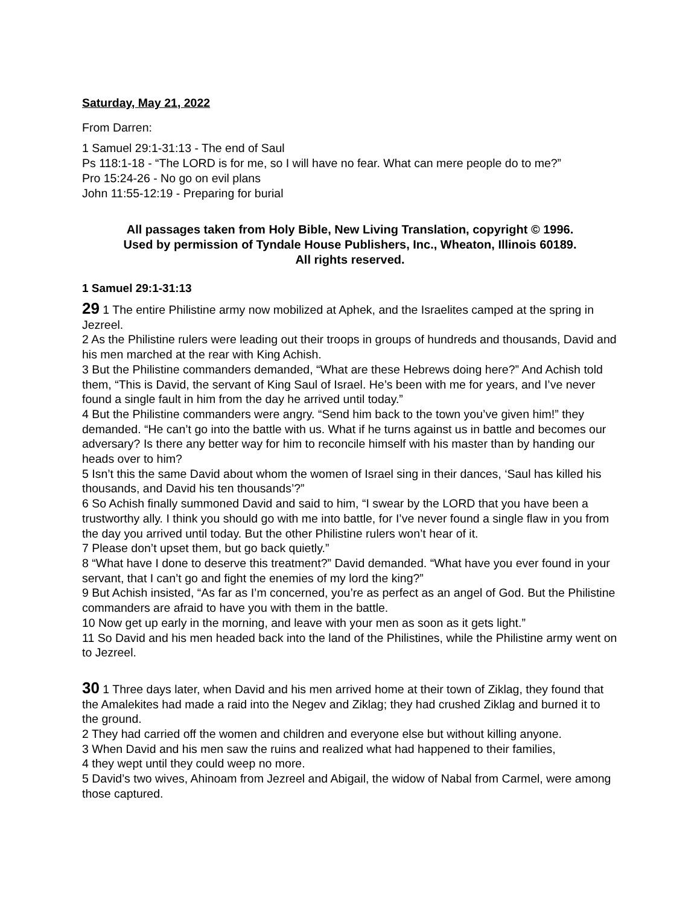Saturday, May 21, 2022
From Darren:
1 Samuel 29:1-31:13 - The end of Saul
Ps 118:1-18 - “The LORD is for me, so I will have no fear. What can mere people do to me?”
Pro 15:24-26 - No go on evil plans
John 11:55-12:19 - Preparing for burial
All passages taken from Holy Bible, New Living Translation, copyright © 1996.
Used by permission of Tyndale House Publishers, Inc., Wheaton, Illinois 60189.
All rights reserved.
1 Samuel 29:1-31:13
29 1 The entire Philistine army now mobilized at Aphek, and the Israelites camped at the spring in Jezreel.
2 As the Philistine rulers were leading out their troops in groups of hundreds and thousands, David and his men marched at the rear with King Achish.
3 But the Philistine commanders demanded, “What are these Hebrews doing here?” And Achish told them, “This is David, the servant of King Saul of Israel. He’s been with me for years, and I’ve never found a single fault in him from the day he arrived until today.”
4 But the Philistine commanders were angry. “Send him back to the town you’ve given him!” they demanded. “He can’t go into the battle with us. What if he turns against us in battle and becomes our adversary? Is there any better way for him to reconcile himself with his master than by handing our heads over to him?
5 Isn’t this the same David about whom the women of Israel sing in their dances, ‘Saul has killed his thousands, and David his ten thousands’?”
6 So Achish finally summoned David and said to him, “I swear by the LORD that you have been a trustworthy ally. I think you should go with me into battle, for I’ve never found a single flaw in you from the day you arrived until today. But the other Philistine rulers won’t hear of it.
7 Please don’t upset them, but go back quietly.”
8 “What have I done to deserve this treatment?” David demanded. “What have you ever found in your servant, that I can’t go and fight the enemies of my lord the king?”
9 But Achish insisted, “As far as I’m concerned, you’re as perfect as an angel of God. But the Philistine commanders are afraid to have you with them in the battle.
10 Now get up early in the morning, and leave with your men as soon as it gets light.”
11 So David and his men headed back into the land of the Philistines, while the Philistine army went on to Jezreel.
30 1 Three days later, when David and his men arrived home at their town of Ziklag, they found that the Amalekites had made a raid into the Negev and Ziklag; they had crushed Ziklag and burned it to the ground.
2 They had carried off the women and children and everyone else but without killing anyone.
3 When David and his men saw the ruins and realized what had happened to their families,
4 they wept until they could weep no more.
5 David’s two wives, Ahinoam from Jezreel and Abigail, the widow of Nabal from Carmel, were among those captured.